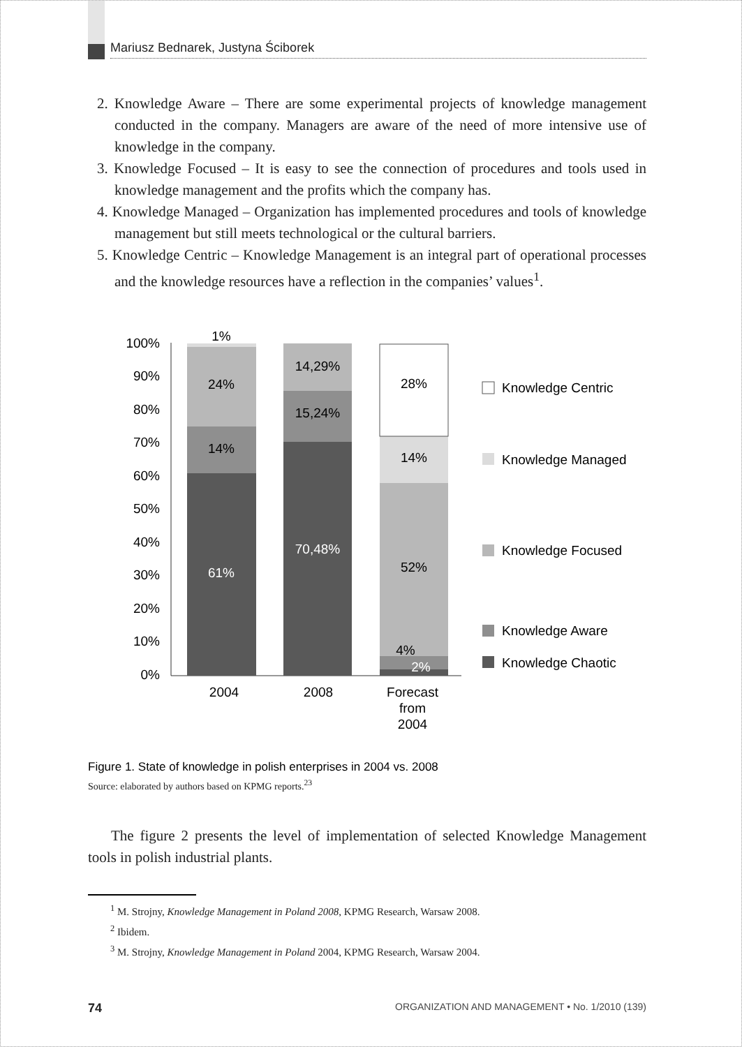Mariusz Bednarek, Justyna Ściborek
2. Knowledge Aware – There are some experimental projects of knowledge management conducted in the company. Managers are aware of the need of more intensive use of knowledge in the company.
3. Knowledge Focused – It is easy to see the connection of procedures and tools used in knowledge management and the profits which the company has.
4. Knowledge Managed – Organization has implemented procedures and tools of knowledge management but still meets technological or the cultural barriers.
5. Knowledge Centric – Knowledge Management is an integral part of operational processes and the knowledge resources have a reflection in the companies’ values<sup>1</sup>.
100%
90%
80%
70%
60%
50%
40%
30%
20%
10%
0%
1%
24%
14%
61%
14,29%
15,24%
70,48%
28%
14%
52%
4%
2%
2004
2008
Forecast
from
2004
Knowledge Centric
Knowledge Managed
Knowledge Focused
Knowledge Aware
Knowledge Chaotic
Figure 1. State of knowledge in polish enterprises in 2004 vs. 2008
Source: elaborated by authors based on KPMG reports.<sup>23</sup>
The figure 2 presents the level of implementation of selected Knowledge Management tools in polish industrial plants.
<sup>1</sup> M. Strojny, Knowledge Management in Poland 2008, KPMG Research, Warsaw 2008.
<sup>2</sup> Ibidem.
<sup>3</sup> M. Strojny, Knowledge Management in Poland 2004, KPMG Research, Warsaw 2004.
74 ORGANIZATION AND MANAGEMENT • No. 1/2010 (139)